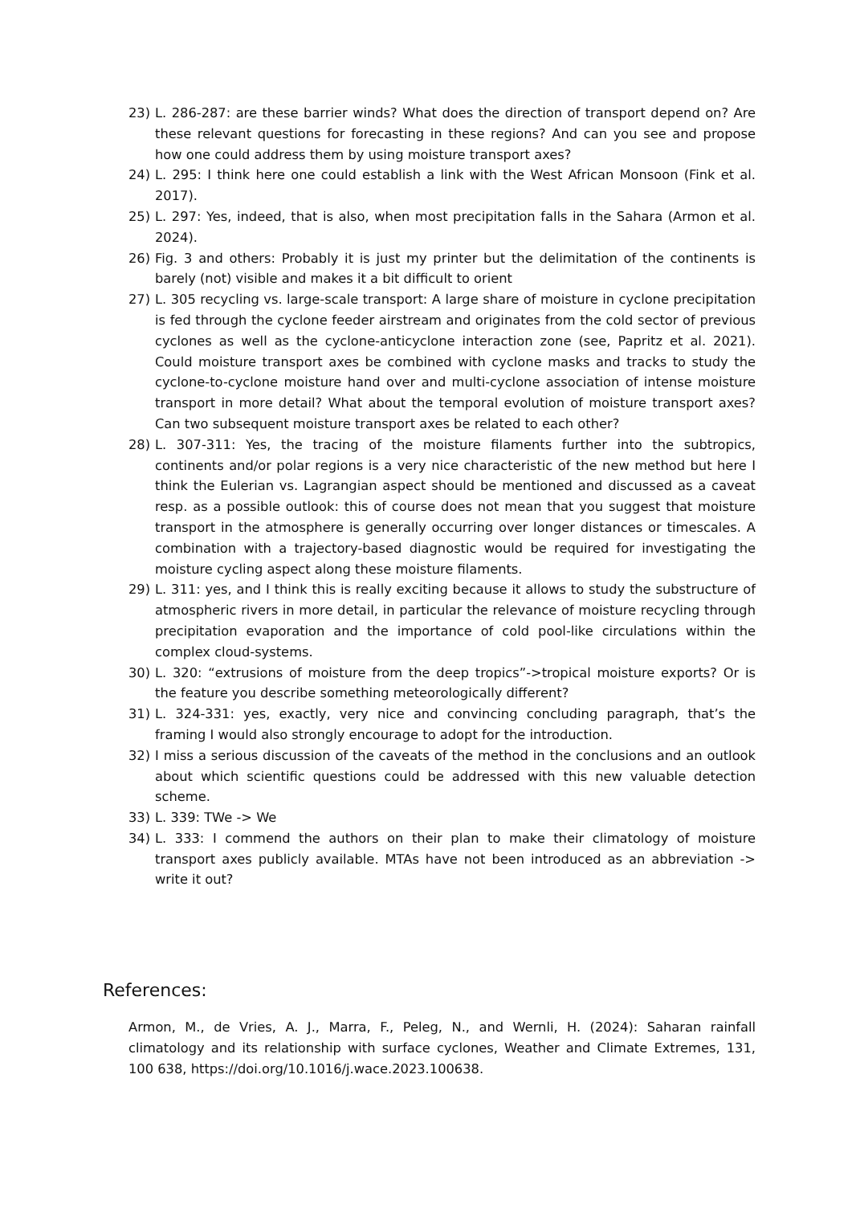23) L. 286-287: are these barrier winds? What does the direction of transport depend on? Are these relevant questions for forecasting in these regions? And can you see and propose how one could address them by using moisture transport axes?
24) L. 295: I think here one could establish a link with the West African Monsoon (Fink et al. 2017).
25) L. 297: Yes, indeed, that is also, when most precipitation falls in the Sahara (Armon et al. 2024).
26) Fig. 3 and others: Probably it is just my printer but the delimitation of the continents is barely (not) visible and makes it a bit difficult to orient
27) L. 305 recycling vs. large-scale transport: A large share of moisture in cyclone precipitation is fed through the cyclone feeder airstream and originates from the cold sector of previous cyclones as well as the cyclone-anticyclone interaction zone (see, Papritz et al. 2021). Could moisture transport axes be combined with cyclone masks and tracks to study the cyclone-to-cyclone moisture hand over and multi-cyclone association of intense moisture transport in more detail? What about the temporal evolution of moisture transport axes? Can two subsequent moisture transport axes be related to each other?
28) L. 307-311: Yes, the tracing of the moisture filaments further into the subtropics, continents and/or polar regions is a very nice characteristic of the new method but here I think the Eulerian vs. Lagrangian aspect should be mentioned and discussed as a caveat resp. as a possible outlook: this of course does not mean that you suggest that moisture transport in the atmosphere is generally occurring over longer distances or timescales. A combination with a trajectory-based diagnostic would be required for investigating the moisture cycling aspect along these moisture filaments.
29) L. 311: yes, and I think this is really exciting because it allows to study the substructure of atmospheric rivers in more detail, in particular the relevance of moisture recycling through precipitation evaporation and the importance of cold pool-like circulations within the complex cloud-systems.
30) L. 320: “extrusions of moisture from the deep tropics”->tropical moisture exports? Or is the feature you describe something meteorologically different?
31) L. 324-331: yes, exactly, very nice and convincing concluding paragraph, that’s the framing I would also strongly encourage to adopt for the introduction.
32) I miss a serious discussion of the caveats of the method in the conclusions and an outlook about which scientific questions could be addressed with this new valuable detection scheme.
33) L. 339: TWe -> We
34) L. 333: I commend the authors on their plan to make their climatology of moisture transport axes publicly available. MTAs have not been introduced as an abbreviation -> write it out?
References:
Armon, M., de Vries, A. J., Marra, F., Peleg, N., and Wernli, H. (2024): Saharan rainfall climatology and its relationship with surface cyclones, Weather and Climate Extremes, 131, 100 638, https://doi.org/10.1016/j.wace.2023.100638.